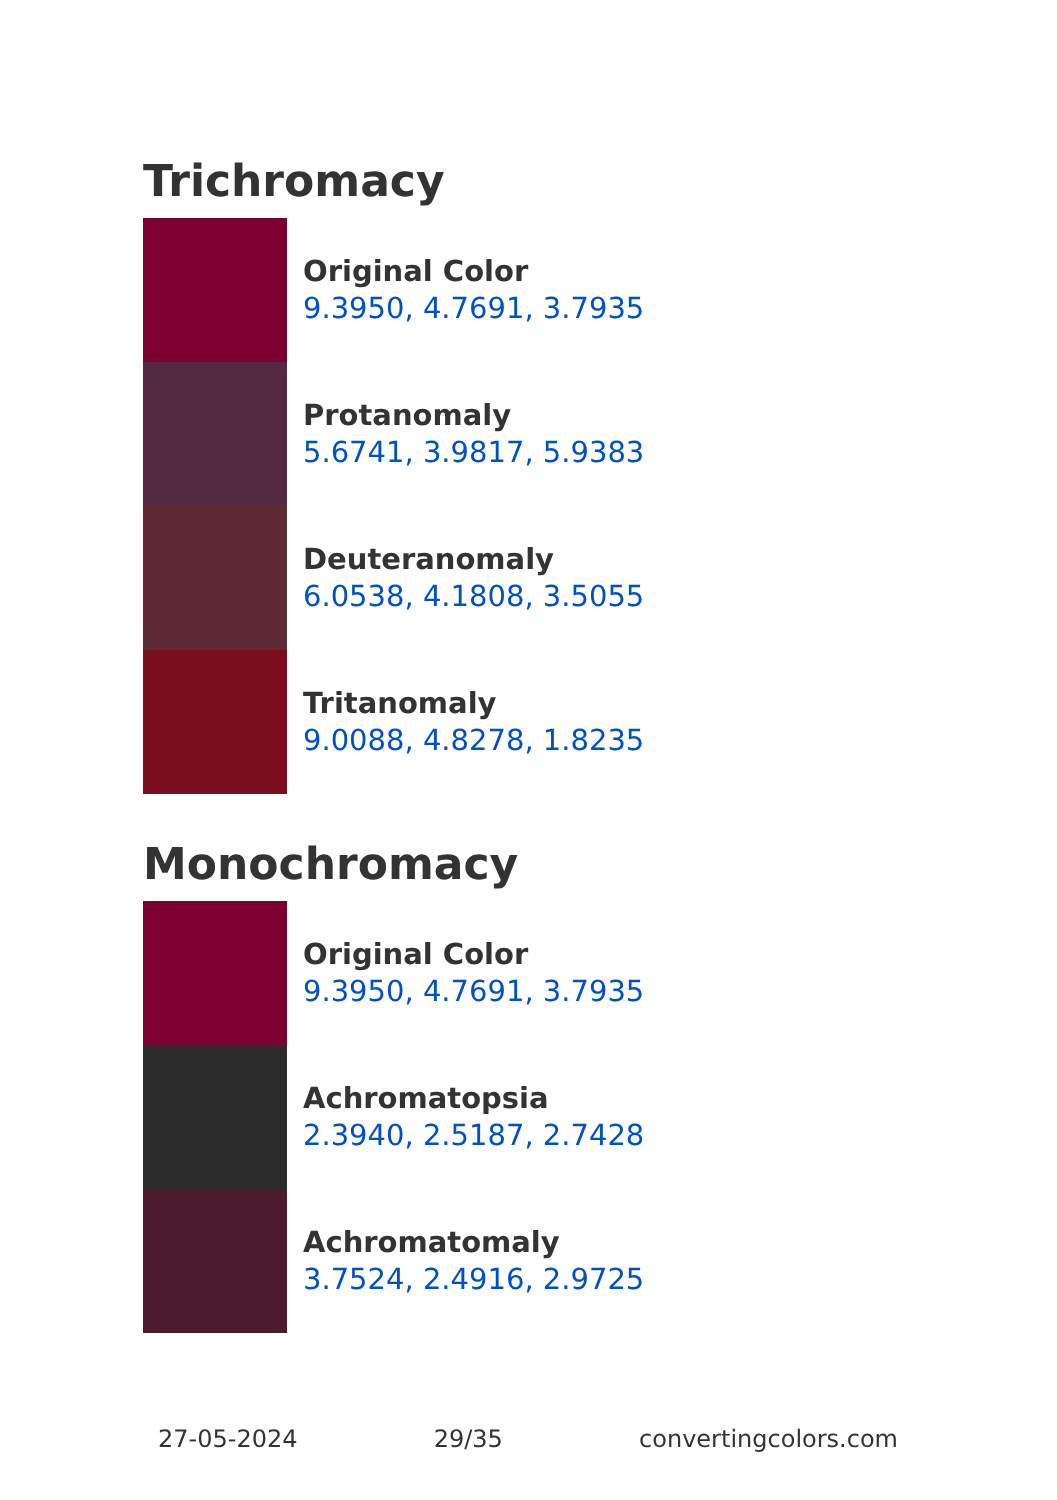Trichromacy
Original Color
9.3950, 4.7691, 3.7935
Protanomaly
5.6741, 3.9817, 5.9383
Deuteranomaly
6.0538, 4.1808, 3.5055
Tritanomaly
9.0088, 4.8278, 1.8235
Monochromacy
Original Color
9.3950, 4.7691, 3.7935
Achromatopsia
2.3940, 2.5187, 2.7428
Achromatomaly
3.7524, 2.4916, 2.9725
27-05-2024 29/35 convertingcolors.com